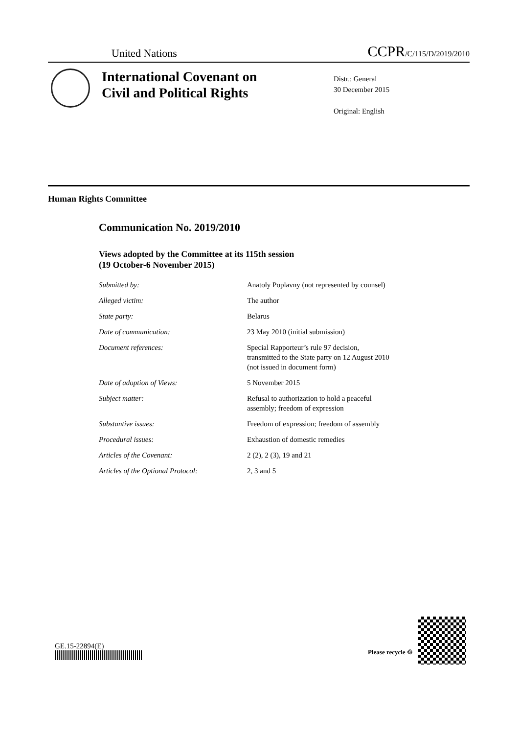United Nations
CCPR/C/115/D/2019/2010
International Covenant on
Civil and Political Rights
Distr.: General
30 December 2015
Original: English
Human Rights Committee
Communication No. 2019/2010
Views adopted by the Committee at its 115th session
(19 October-6 November 2015)
| Submitted by: | Anatoly Poplavny (not represented by counsel) |
| Alleged victim: | The author |
| State party: | Belarus |
| Date of communication: | 23 May 2010 (initial submission) |
| Document references: | Special Rapporteur’s rule 97 decision, transmitted to the State party on 12 August 2010 (not issued in document form) |
| Date of adoption of Views: | 5 November 2015 |
| Subject matter: | Refusal to authorization to hold a peaceful assembly; freedom of expression |
| Substantive issues: | Freedom of expression; freedom of assembly |
| Procedural issues: | Exhaustion of domestic remedies |
| Articles of the Covenant: | 2 (2), 2 (3), 19 and 21 |
| Articles of the Optional Protocol: | 2, 3 and 5 |
GE.15-22894(E)
Please recycle ♲